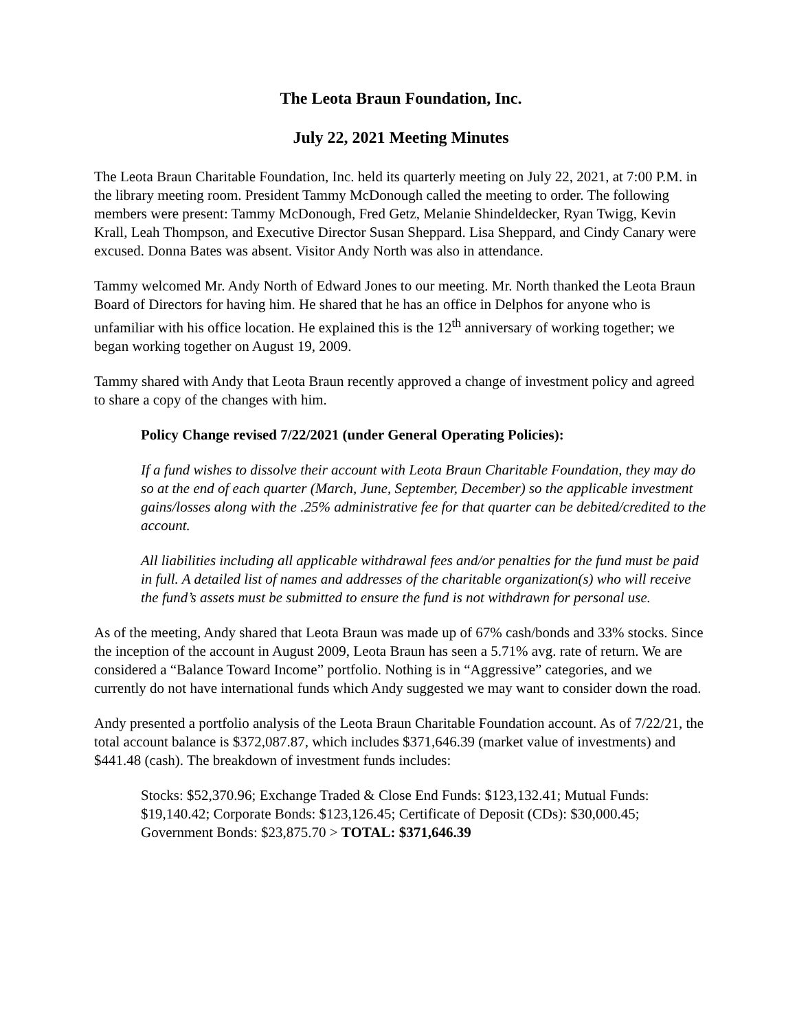The Leota Braun Foundation, Inc.
July 22, 2021 Meeting Minutes
The Leota Braun Charitable Foundation, Inc. held its quarterly meeting on July 22, 2021, at 7:00 P.M. in the library meeting room. President Tammy McDonough called the meeting to order. The following members were present: Tammy McDonough, Fred Getz, Melanie Shindeldecker, Ryan Twigg, Kevin Krall, Leah Thompson, and Executive Director Susan Sheppard. Lisa Sheppard, and Cindy Canary were excused. Donna Bates was absent. Visitor Andy North was also in attendance.
Tammy welcomed Mr. Andy North of Edward Jones to our meeting. Mr. North thanked the Leota Braun Board of Directors for having him. He shared that he has an office in Delphos for anyone who is unfamiliar with his office location. He explained this is the 12<sup>th</sup> anniversary of working together; we began working together on August 19, 2009.
Tammy shared with Andy that Leota Braun recently approved a change of investment policy and agreed to share a copy of the changes with him.
Policy Change revised 7/22/2021 (under General Operating Policies):
If a fund wishes to dissolve their account with Leota Braun Charitable Foundation, they may do so at the end of each quarter (March, June, September, December) so the applicable investment gains/losses along with the .25% administrative fee for that quarter can be debited/credited to the account.
All liabilities including all applicable withdrawal fees and/or penalties for the fund must be paid in full. A detailed list of names and addresses of the charitable organization(s) who will receive the fund’s assets must be submitted to ensure the fund is not withdrawn for personal use.
As of the meeting, Andy shared that Leota Braun was made up of 67% cash/bonds and 33% stocks. Since the inception of the account in August 2009, Leota Braun has seen a 5.71% avg. rate of return. We are considered a “Balance Toward Income” portfolio. Nothing is in “Aggressive” categories, and we currently do not have international funds which Andy suggested we may want to consider down the road.
Andy presented a portfolio analysis of the Leota Braun Charitable Foundation account. As of 7/22/21, the total account balance is $372,087.87, which includes $371,646.39 (market value of investments) and $441.48 (cash). The breakdown of investment funds includes:
Stocks: $52,370.96; Exchange Traded & Close End Funds: $123,132.41; Mutual Funds: $19,140.42; Corporate Bonds: $123,126.45; Certificate of Deposit (CDs): $30,000.45; Government Bonds: $23,875.70 > TOTAL: $371,646.39